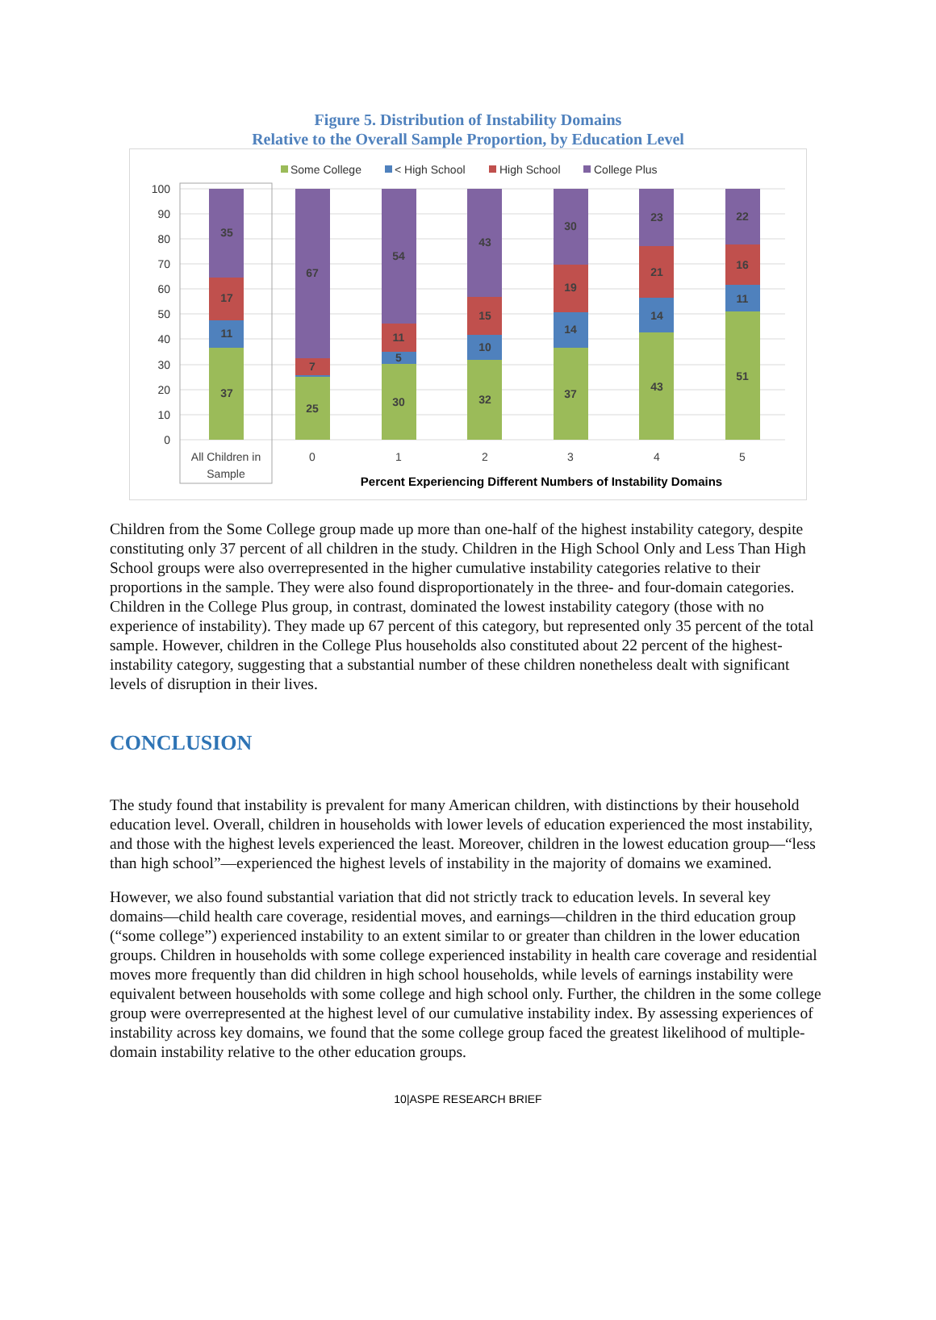Figure 5. Distribution of Instability Domains
Relative to the Overall Sample Proportion, by Education Level
Some College
< High School
High School
College Plus
100
90
80
70
60
50
40
30
20
10
0
37
11
17
35
25
7
67
30
5
11
54
32
10
15
43
37
14
19
30
43
14
21
23
51
11
16
22
All Children in
Sample
0
1
2
3
4
5
Percent Experiencing Different Numbers of Instability Domains
Children from the Some College group made up more than one-half of the highest instability category, despite constituting only 37 percent of all children in the study. Children in the High School Only and Less Than High School groups were also overrepresented in the higher cumulative instability categories relative to their proportions in the sample. They were also found disproportionately in the three- and four-domain categories. Children in the College Plus group, in contrast, dominated the lowest instability category (those with no experience of instability). They made up 67 percent of this category, but represented only 35 percent of the total sample. However, children in the College Plus households also constituted about 22 percent of the highest-instability category, suggesting that a substantial number of these children nonetheless dealt with significant levels of disruption in their lives.
CONCLUSION
The study found that instability is prevalent for many American children, with distinctions by their household education level. Overall, children in households with lower levels of education experienced the most instability, and those with the highest levels experienced the least. Moreover, children in the lowest education group—“less than high school”—experienced the highest levels of instability in the majority of domains we examined.
However, we also found substantial variation that did not strictly track to education levels. In several key domains—child health care coverage, residential moves, and earnings—children in the third education group (“some college”) experienced instability to an extent similar to or greater than children in the lower education groups. Children in households with some college experienced instability in health care coverage and residential moves more frequently than did children in high school households, while levels of earnings instability were equivalent between households with some college and high school only. Further, the children in the some college group were overrepresented at the highest level of our cumulative instability index. By assessing experiences of instability across key domains, we found that the some college group faced the greatest likelihood of multiple-domain instability relative to the other education groups.
10|ASPE RESEARCH BRIEF